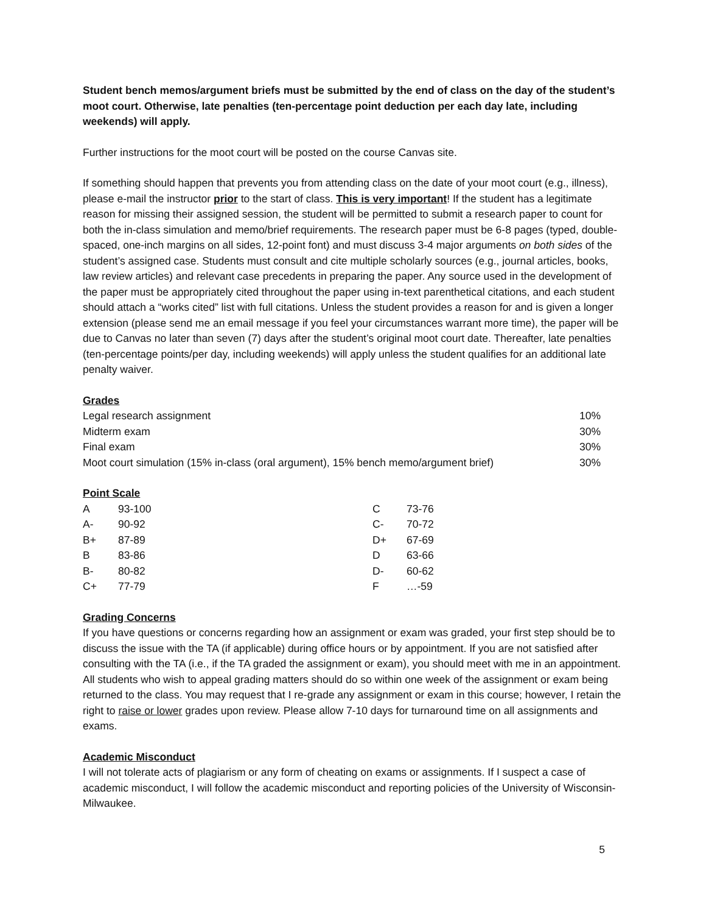Student bench memos/argument briefs must be submitted by the end of class on the day of the student’s moot court. Otherwise, late penalties (ten-percentage point deduction per each day late, including weekends) will apply.
Further instructions for the moot court will be posted on the course Canvas site.
If something should happen that prevents you from attending class on the date of your moot court (e.g., illness), please e-mail the instructor prior to the start of class. This is very important! If the student has a legitimate reason for missing their assigned session, the student will be permitted to submit a research paper to count for both the in-class simulation and memo/brief requirements. The research paper must be 6-8 pages (typed, double-spaced, one-inch margins on all sides, 12-point font) and must discuss 3-4 major arguments on both sides of the student’s assigned case. Students must consult and cite multiple scholarly sources (e.g., journal articles, books, law review articles) and relevant case precedents in preparing the paper. Any source used in the development of the paper must be appropriately cited throughout the paper using in-text parenthetical citations, and each student should attach a “works cited” list with full citations. Unless the student provides a reason for and is given a longer extension (please send me an email message if you feel your circumstances warrant more time), the paper will be due to Canvas no later than seven (7) days after the student’s original moot court date. Thereafter, late penalties (ten-percentage points/per day, including weekends) will apply unless the student qualifies for an additional late penalty waiver.
Grades
| Legal research assignment | 10% |
| Midterm exam | 30% |
| Final exam | 30% |
| Moot court simulation (15% in-class (oral argument), 15% bench memo/argument brief) | 30% |
Point Scale
| A | 93-100 | C | 73-76 |
| A- | 90-92 | C- | 70-72 |
| B+ | 87-89 | D+ | 67-69 |
| B | 83-86 | D | 63-66 |
| B- | 80-82 | D- | 60-62 |
| C+ | 77-79 | F | …-59 |
Grading Concerns
If you have questions or concerns regarding how an assignment or exam was graded, your first step should be to discuss the issue with the TA (if applicable) during office hours or by appointment. If you are not satisfied after consulting with the TA (i.e., if the TA graded the assignment or exam), you should meet with me in an appointment. All students who wish to appeal grading matters should do so within one week of the assignment or exam being returned to the class. You may request that I re-grade any assignment or exam in this course; however, I retain the right to raise or lower grades upon review. Please allow 7-10 days for turnaround time on all assignments and exams.
Academic Misconduct
I will not tolerate acts of plagiarism or any form of cheating on exams or assignments. If I suspect a case of academic misconduct, I will follow the academic misconduct and reporting policies of the University of Wisconsin-Milwaukee.
5